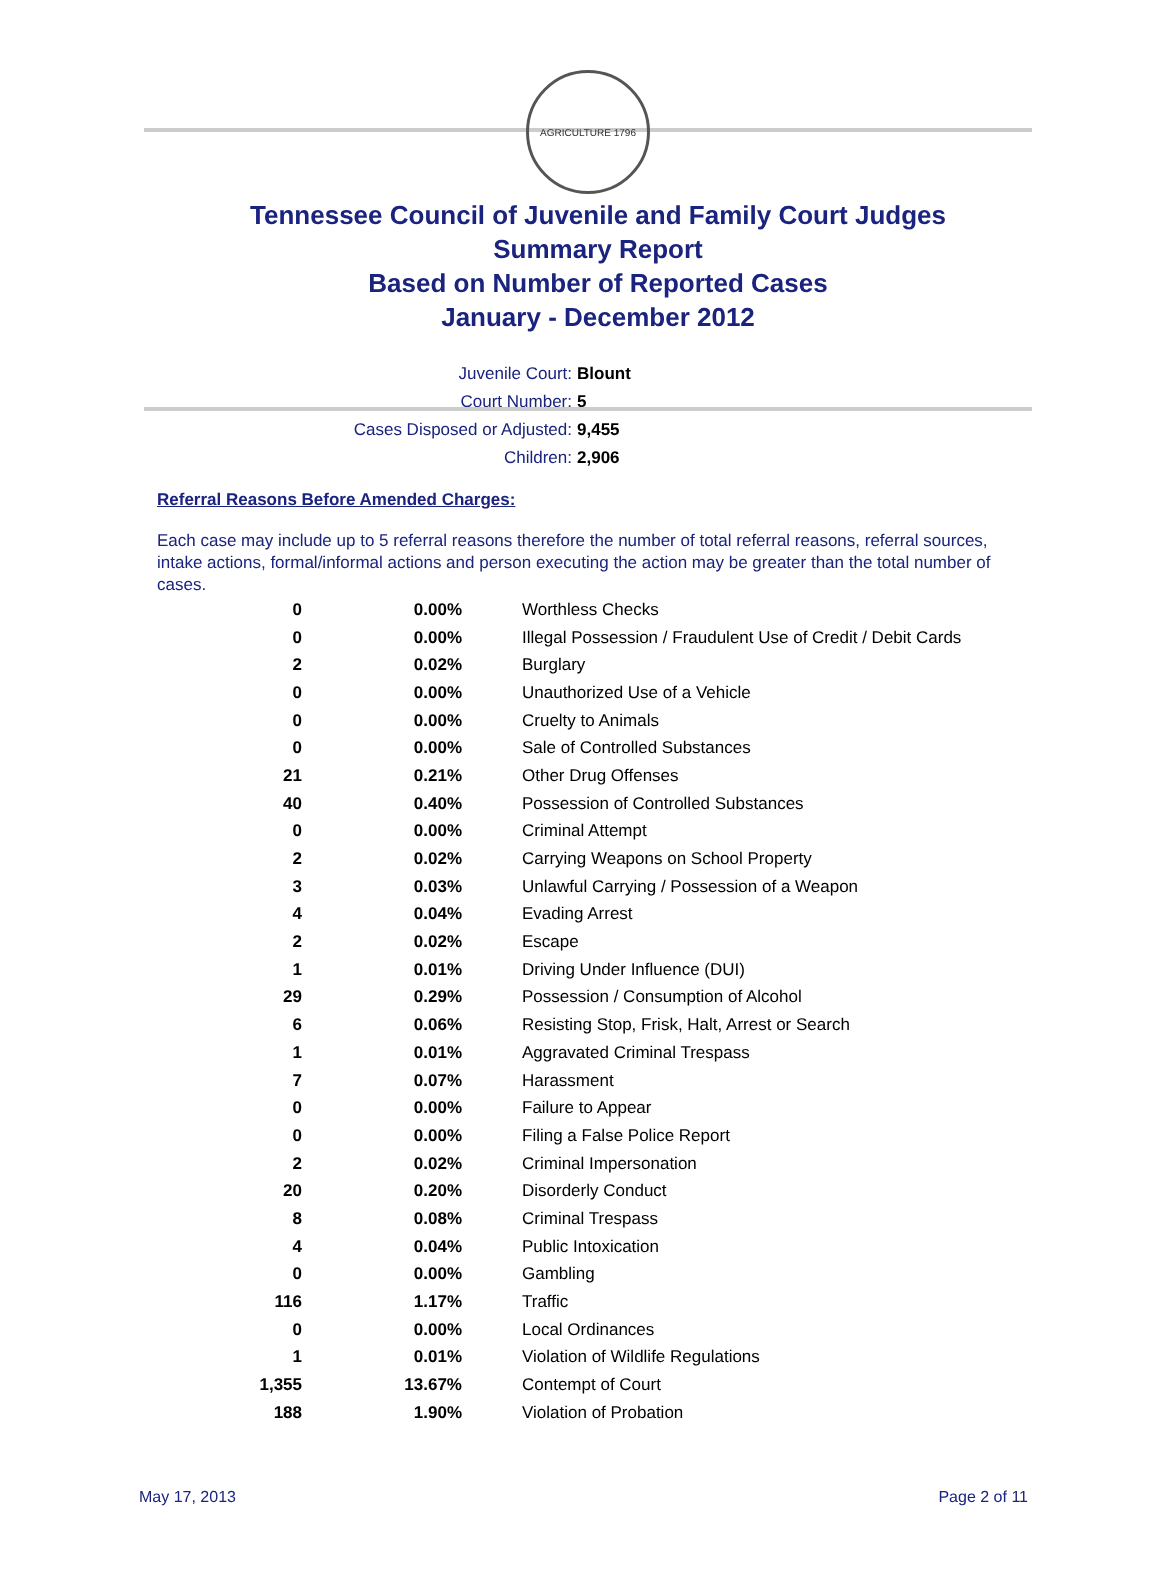AGRICULTURE 1796
Tennessee Council of Juvenile and Family Court Judges
Summary Report
Based on Number of Reported Cases
January - December 2012
Juvenile Court: Blount
Court Number: 5
Cases Disposed or Adjusted: 9,455
Children: 2,906
Referral Reasons Before Amended Charges:
Each case may include up to 5 referral reasons therefore the number of total referral reasons, referral sources, intake actions, formal/informal actions and person executing the action may be greater than the total number of cases.
| 0 | 0.00% | Worthless Checks |
| 0 | 0.00% | Illegal Possession / Fraudulent Use of Credit / Debit Cards |
| 2 | 0.02% | Burglary |
| 0 | 0.00% | Unauthorized Use of a Vehicle |
| 0 | 0.00% | Cruelty to Animals |
| 0 | 0.00% | Sale of Controlled Substances |
| 21 | 0.21% | Other Drug Offenses |
| 40 | 0.40% | Possession of Controlled Substances |
| 0 | 0.00% | Criminal Attempt |
| 2 | 0.02% | Carrying Weapons on School Property |
| 3 | 0.03% | Unlawful Carrying / Possession of a Weapon |
| 4 | 0.04% | Evading Arrest |
| 2 | 0.02% | Escape |
| 1 | 0.01% | Driving Under Influence (DUI) |
| 29 | 0.29% | Possession / Consumption of Alcohol |
| 6 | 0.06% | Resisting Stop, Frisk, Halt, Arrest or Search |
| 1 | 0.01% | Aggravated Criminal Trespass |
| 7 | 0.07% | Harassment |
| 0 | 0.00% | Failure to Appear |
| 0 | 0.00% | Filing a False Police Report |
| 2 | 0.02% | Criminal Impersonation |
| 20 | 0.20% | Disorderly Conduct |
| 8 | 0.08% | Criminal Trespass |
| 4 | 0.04% | Public Intoxication |
| 0 | 0.00% | Gambling |
| 116 | 1.17% | Traffic |
| 0 | 0.00% | Local Ordinances |
| 1 | 0.01% | Violation of Wildlife Regulations |
| 1,355 | 13.67% | Contempt of Court |
| 188 | 1.90% | Violation of Probation |
May 17, 2013 Page 2 of 11